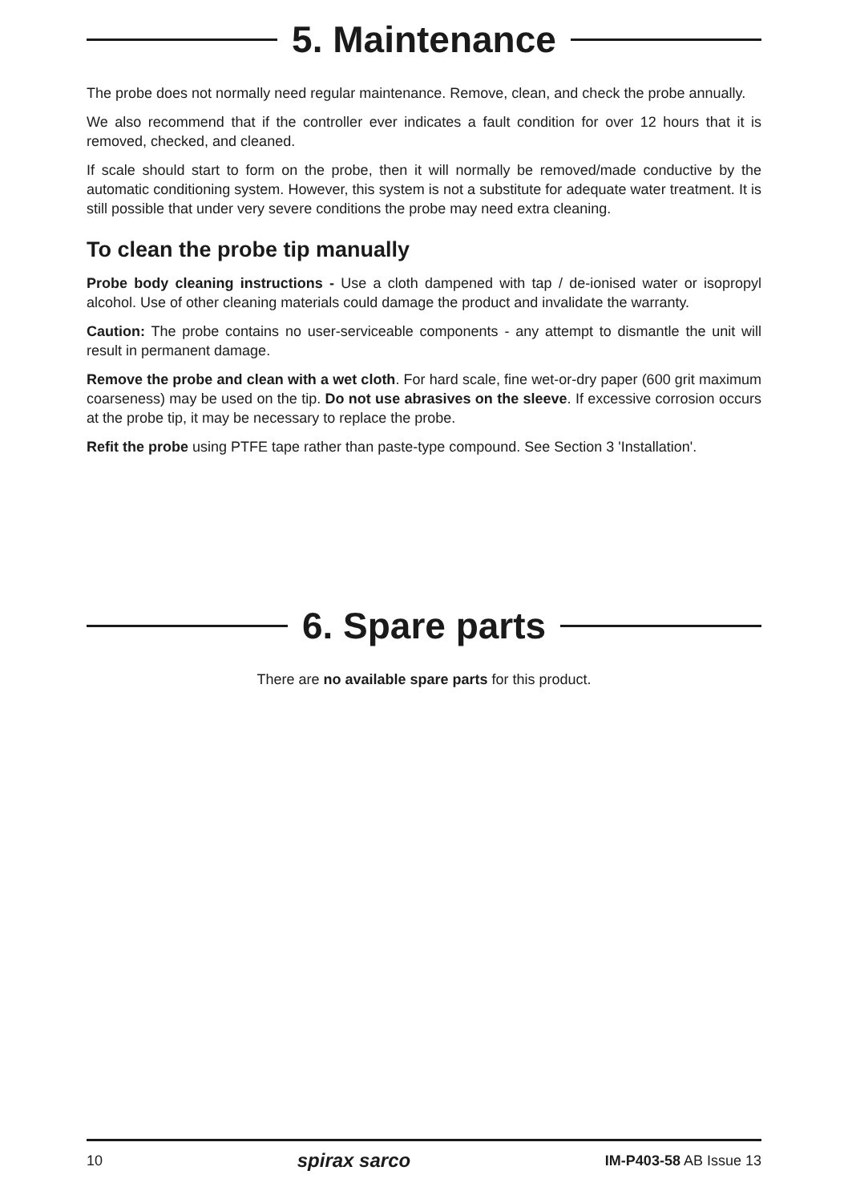5. Maintenance
The probe does not normally need regular maintenance. Remove, clean, and check the probe annually.
We also recommend that if the controller ever indicates a fault condition for over 12 hours that it is removed, checked, and cleaned.
If scale should start to form on the probe, then it will normally be removed/made conductive by the automatic conditioning system. However, this system is not a substitute for adequate water treatment. It is still possible that under very severe conditions the probe may need extra cleaning.
To clean the probe tip manually
Probe body cleaning instructions - Use a cloth dampened with tap / de-ionised water or isopropyl alcohol. Use of other cleaning materials could damage the product and invalidate the warranty.
Caution: The probe contains no user-serviceable components - any attempt to dismantle the unit will result in permanent damage.
Remove the probe and clean with a wet cloth. For hard scale, fine wet-or-dry paper (600 grit maximum coarseness) may be used on the tip. Do not use abrasives on the sleeve. If excessive corrosion occurs at the probe tip, it may be necessary to replace the probe.
Refit the probe using PTFE tape rather than paste-type compound. See Section 3 'Installation'.
6. Spare parts
There are no available spare parts for this product.
10 spirax sarco IM-P403-58 AB Issue 13